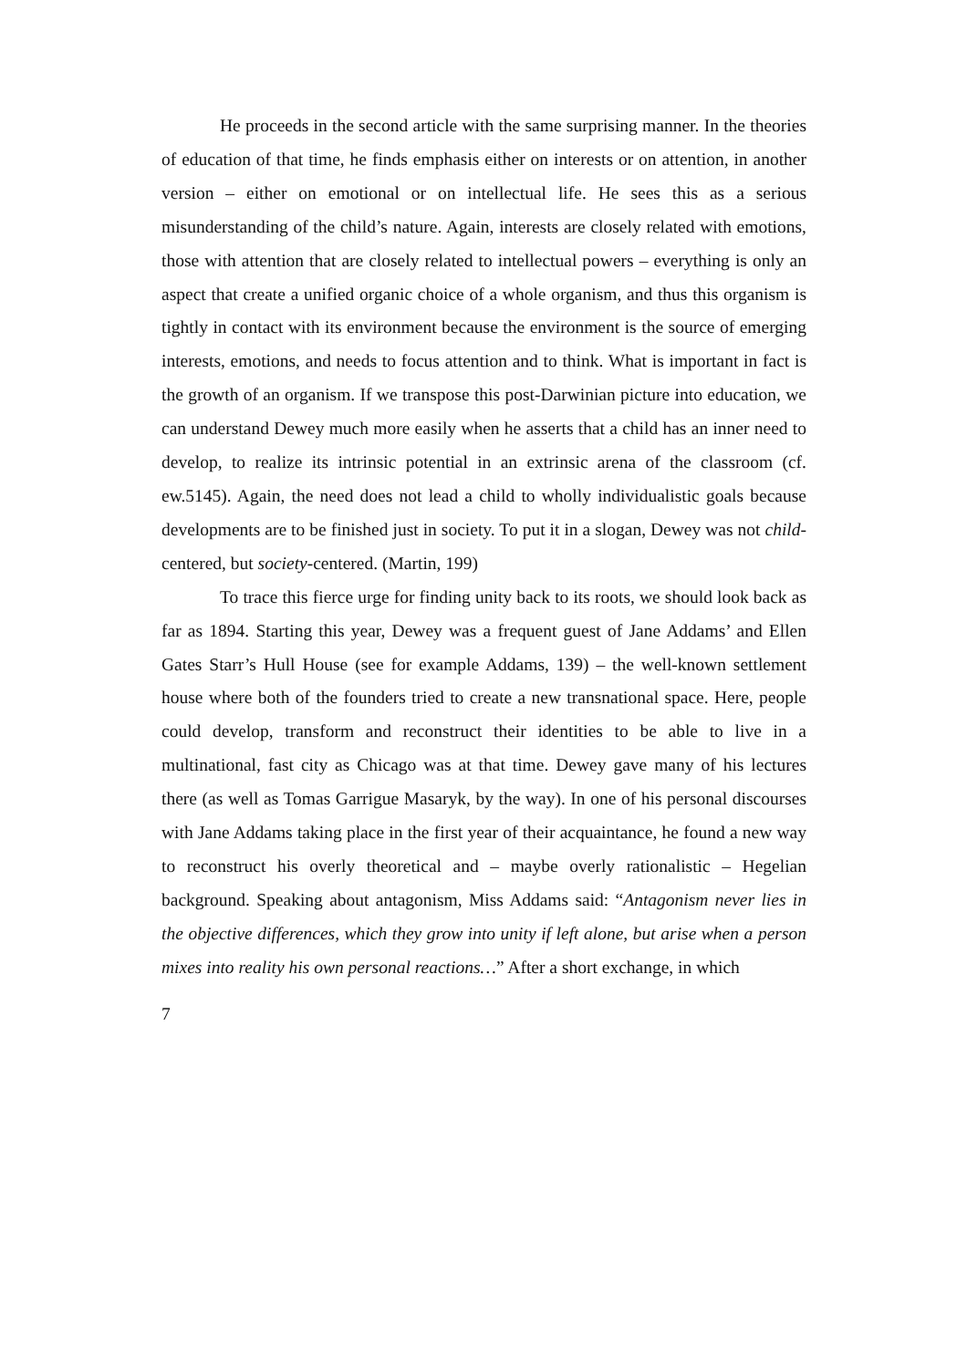He proceeds in the second article with the same surprising manner. In the theories of education of that time, he finds emphasis either on interests or on attention, in another version – either on emotional or on intellectual life. He sees this as a serious misunderstanding of the child’s nature. Again, interests are closely related with emotions, those with attention that are closely related to intellectual powers – everything is only an aspect that create a unified organic choice of a whole organism, and thus this organism is tightly in contact with its environment because the environment is the source of emerging interests, emotions, and needs to focus attention and to think. What is important in fact is the growth of an organism. If we transpose this post-Darwinian picture into education, we can understand Dewey much more easily when he asserts that a child has an inner need to develop, to realize its intrinsic potential in an extrinsic arena of the classroom (cf. ew.5145). Again, the need does not lead a child to wholly individualistic goals because developments are to be finished just in society. To put it in a slogan, Dewey was not child-centered, but society-centered. (Martin, 199)
To trace this fierce urge for finding unity back to its roots, we should look back as far as 1894. Starting this year, Dewey was a frequent guest of Jane Addams’ and Ellen Gates Starr’s Hull House (see for example Addams, 139) – the well-known settlement house where both of the founders tried to create a new transnational space. Here, people could develop, transform and reconstruct their identities to be able to live in a multinational, fast city as Chicago was at that time. Dewey gave many of his lectures there (as well as Tomas Garrigue Masaryk, by the way). In one of his personal discourses with Jane Addams taking place in the first year of their acquaintance, he found a new way to reconstruct his overly theoretical and – maybe overly rationalistic – Hegelian background. Speaking about antagonism, Miss Addams said: “Antagonism never lies in the objective differences, which they grow into unity if left alone, but arise when a person mixes into reality his own personal reactions…” After a short exchange, in which
7